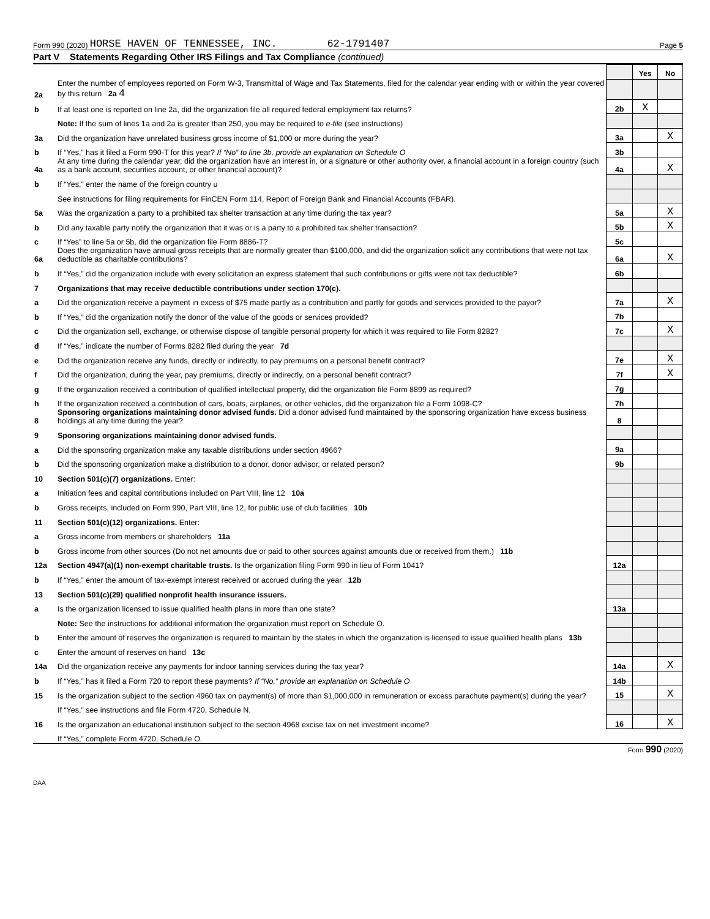Form 990 (2020) HORSE HAVEN OF TENNESSEE, INC. 62-1791407 Page 5
Part V Statements Regarding Other IRS Filings and Tax Compliance (continued)
| | | | Yes | No |
| 2a | Enter the number of employees reported on Form W-3, Transmittal of Wage and Tax Statements, filed for the calendar year ending with or within the year covered by this return 2a 4 | | | |
| b | If at least one is reported on line 2a, did the organization file all required federal employment tax returns? | 2b | X | |
| | Note: If the sum of lines 1a and 2a is greater than 250, you may be required to e-file (see instructions) | | | |
| 3a | Did the organization have unrelated business gross income of $1,000 or more during the year? | 3a | | X |
| b | If “Yes,” has it filed a Form 990-T for this year? If “No” to line 3b, provide an explanation on Schedule O | 3b | | |
| 4a | At any time during the calendar year, did the organization have an interest in, or a signature or other authority over, a financial account in a foreign country (such as a bank account, securities account, or other financial account)? | 4a | | X |
| b | If “Yes,” enter the name of the foreign country u | | | |
| | See instructions for filing requirements for FinCEN Form 114, Report of Foreign Bank and Financial Accounts (FBAR). | | | |
| 5a | Was the organization a party to a prohibited tax shelter transaction at any time during the tax year? | 5a | | X |
| b | Did any taxable party notify the organization that it was or is a party to a prohibited tax shelter transaction? | 5b | | X |
| c | If “Yes” to line 5a or 5b, did the organization file Form 8886-T? | 5c | | |
| 6a | Does the organization have annual gross receipts that are normally greater than $100,000, and did the organization solicit any contributions that were not tax deductible as charitable contributions? | 6a | | X |
| b | If “Yes,” did the organization include with every solicitation an express statement that such contributions or gifts were not tax deductible? | 6b | | |
| 7 | Organizations that may receive deductible contributions under section 170(c). | | | |
| a | Did the organization receive a payment in excess of $75 made partly as a contribution and partly for goods and services provided to the payor? | 7a | | X |
| b | If “Yes,” did the organization notify the donor of the value of the goods or services provided? | 7b | | |
| c | Did the organization sell, exchange, or otherwise dispose of tangible personal property for which it was required to file Form 8282? | 7c | | X |
| d | If “Yes,” indicate the number of Forms 8282 filed during the year 7d | | | |
| e | Did the organization receive any funds, directly or indirectly, to pay premiums on a personal benefit contract? | 7e | | X |
| f | Did the organization, during the year, pay premiums, directly or indirectly, on a personal benefit contract? | 7f | | X |
| g | If the organization received a contribution of qualified intellectual property, did the organization file Form 8899 as required? | 7g | | |
| h | If the organization received a contribution of cars, boats, airplanes, or other vehicles, did the organization file a Form 1098-C? | 7h | | |
| 8 | Sponsoring organizations maintaining donor advised funds. Did a donor advised fund maintained by the sponsoring organization have excess business holdings at any time during the year? | 8 | | |
| 9 | Sponsoring organizations maintaining donor advised funds. | | | |
| a | Did the sponsoring organization make any taxable distributions under section 4966? | 9a | | |
| b | Did the sponsoring organization make a distribution to a donor, donor advisor, or related person? | 9b | | |
| 10 | Section 501(c)(7) organizations. Enter: | | | |
| a | Initiation fees and capital contributions included on Part VIII, line 12 10a | | | |
| b | Gross receipts, included on Form 990, Part VIII, line 12, for public use of club facilities 10b | | | |
| 11 | Section 501(c)(12) organizations. Enter: | | | |
| a | Gross income from members or shareholders 11a | | | |
| b | Gross income from other sources (Do not net amounts due or paid to other sources against amounts due or received from them.) 11b | | | |
| 12a | Section 4947(a)(1) non-exempt charitable trusts. Is the organization filing Form 990 in lieu of Form 1041? | 12a | | |
| b | If “Yes,” enter the amount of tax-exempt interest received or accrued during the year 12b | | | |
| 13 | Section 501(c)(29) qualified nonprofit health insurance issuers. | | | |
| a | Is the organization licensed to issue qualified health plans in more than one state? | 13a | | |
| | Note: See the instructions for additional information the organization must report on Schedule O. | | | |
| b | Enter the amount of reserves the organization is required to maintain by the states in which the organization is licensed to issue qualified health plans 13b | | | |
| c | Enter the amount of reserves on hand 13c | | | |
| 14a | Did the organization receive any payments for indoor tanning services during the tax year? | 14a | | X |
| b | If “Yes,” has it filed a Form 720 to report these payments? If “No,” provide an explanation on Schedule O | 14b | | |
| 15 | Is the organization subject to the section 4960 tax on payment(s) of more than $1,000,000 in remuneration or excess parachute payment(s) during the year? | 15 | | X |
| | If “Yes,” see instructions and file Form 4720, Schedule N. | | | |
| 16 | Is the organization an educational institution subject to the section 4968 excise tax on net investment income? | 16 | | X |
| | If “Yes,” complete Form 4720, Schedule O. | | | |
Form 990 (2020)
DAA